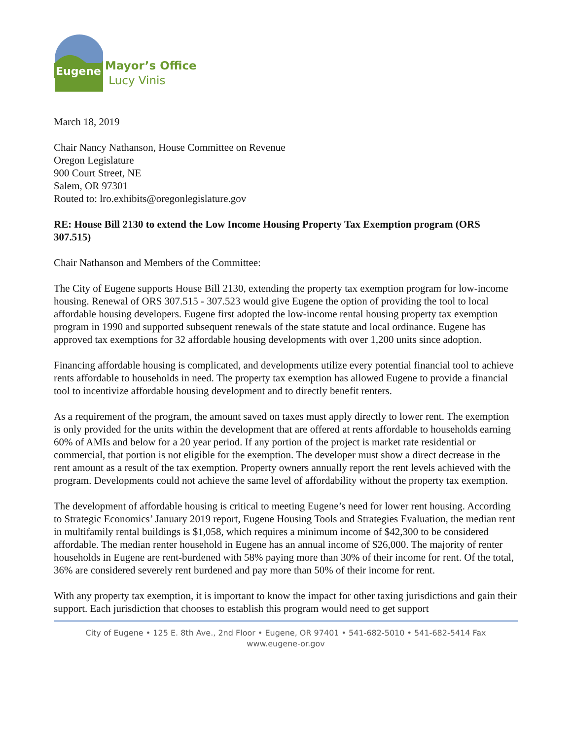Eugene
Mayor’s Office
Lucy Vinis
March 18, 2019
Chair Nancy Nathanson, House Committee on Revenue
Oregon Legislature
900 Court Street, NE
Salem, OR 97301
Routed to: lro.exhibits@oregonlegislature.gov
RE: House Bill 2130 to extend the Low Income Housing Property Tax Exemption program (ORS 307.515)
Chair Nathanson and Members of the Committee:
The City of Eugene supports House Bill 2130, extending the property tax exemption program for low-income housing. Renewal of ORS 307.515 - 307.523 would give Eugene the option of providing the tool to local affordable housing developers. Eugene first adopted the low-income rental housing property tax exemption program in 1990 and supported subsequent renewals of the state statute and local ordinance. Eugene has approved tax exemptions for 32 affordable housing developments with over 1,200 units since adoption.
Financing affordable housing is complicated, and developments utilize every potential financial tool to achieve rents affordable to households in need. The property tax exemption has allowed Eugene to provide a financial tool to incentivize affordable housing development and to directly benefit renters.
As a requirement of the program, the amount saved on taxes must apply directly to lower rent. The exemption is only provided for the units within the development that are offered at rents affordable to households earning 60% of AMIs and below for a 20 year period. If any portion of the project is market rate residential or commercial, that portion is not eligible for the exemption. The developer must show a direct decrease in the rent amount as a result of the tax exemption. Property owners annually report the rent levels achieved with the program. Developments could not achieve the same level of affordability without the property tax exemption.
The development of affordable housing is critical to meeting Eugene’s need for lower rent housing. According to Strategic Economics’ January 2019 report, Eugene Housing Tools and Strategies Evaluation, the median rent in multifamily rental buildings is $1,058, which requires a minimum income of $42,300 to be considered affordable. The median renter household in Eugene has an annual income of $26,000. The majority of renter households in Eugene are rent-burdened with 58% paying more than 30% of their income for rent. Of the total, 36% are considered severely rent burdened and pay more than 50% of their income for rent.
With any property tax exemption, it is important to know the impact for other taxing jurisdictions and gain their support. Each jurisdiction that chooses to establish this program would need to get support
City of Eugene • 125 E. 8th Ave., 2nd Floor • Eugene, OR 97401 • 541-682-5010 • 541-682-5414 Fax
www.eugene-or.gov